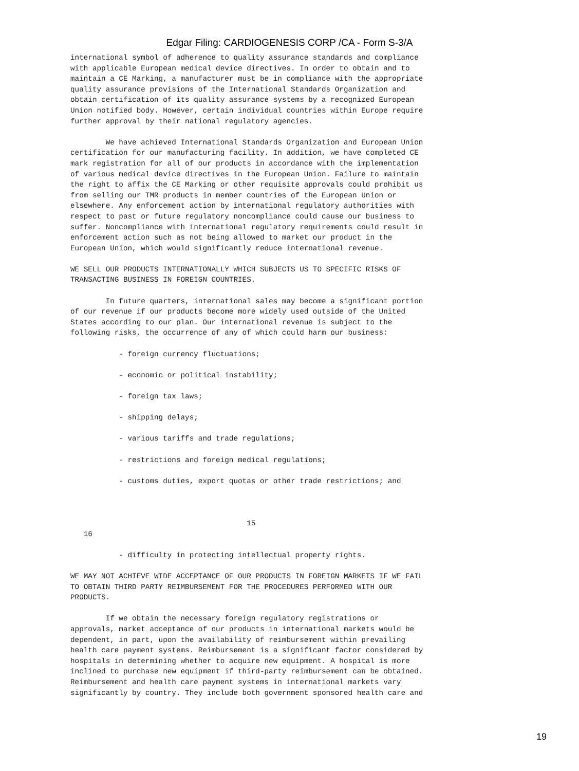Edgar Filing: CARDIOGENESIS CORP /CA - Form S-3/A
international symbol of adherence to quality assurance standards and compliance
with applicable European medical device directives. In order to obtain and to
maintain a CE Marking, a manufacturer must be in compliance with the appropriate
quality assurance provisions of the International Standards Organization and
obtain certification of its quality assurance systems by a recognized European
Union notified body. However, certain individual countries within Europe require
further approval by their national regulatory agencies.

        We have achieved International Standards Organization and European Union
certification for our manufacturing facility. In addition, we have completed CE
mark registration for all of our products in accordance with the implementation
of various medical device directives in the European Union. Failure to maintain
the right to affix the CE Marking or other requisite approvals could prohibit us
from selling our TMR products in member countries of the European Union or
elsewhere. Any enforcement action by international regulatory authorities with
respect to past or future regulatory noncompliance could cause our business to
suffer. Noncompliance with international regulatory requirements could result in
enforcement action such as not being allowed to market our product in the
European Union, which would significantly reduce international revenue.

WE SELL OUR PRODUCTS INTERNATIONALLY WHICH SUBJECTS US TO SPECIFIC RISKS OF
TRANSACTING BUSINESS IN FOREIGN COUNTRIES.

        In future quarters, international sales may become a significant portion
of our revenue if our products become more widely used outside of the United
States according to our plan. Our international revenue is subject to the
following risks, the occurrence of any of which could harm our business:

           - foreign currency fluctuations;

           - economic or political instability;

           - foreign tax laws;

           - shipping delays;

           - various tariffs and trade regulations;

           - restrictions and foreign medical regulations;

           - customs duties, export quotas or other trade restrictions; and



                                        15
   16

           - difficulty in protecting intellectual property rights.

WE MAY NOT ACHIEVE WIDE ACCEPTANCE OF OUR PRODUCTS IN FOREIGN MARKETS IF WE FAIL
TO OBTAIN THIRD PARTY REIMBURSEMENT FOR THE PROCEDURES PERFORMED WITH OUR
PRODUCTS.

        If we obtain the necessary foreign regulatory registrations or
approvals, market acceptance of our products in international markets would be
dependent, in part, upon the availability of reimbursement within prevailing
health care payment systems. Reimbursement is a significant factor considered by
hospitals in determining whether to acquire new equipment. A hospital is more
inclined to purchase new equipment if third-party reimbursement can be obtained.
Reimbursement and health care payment systems in international markets vary
significantly by country. They include both government sponsored health care and
19